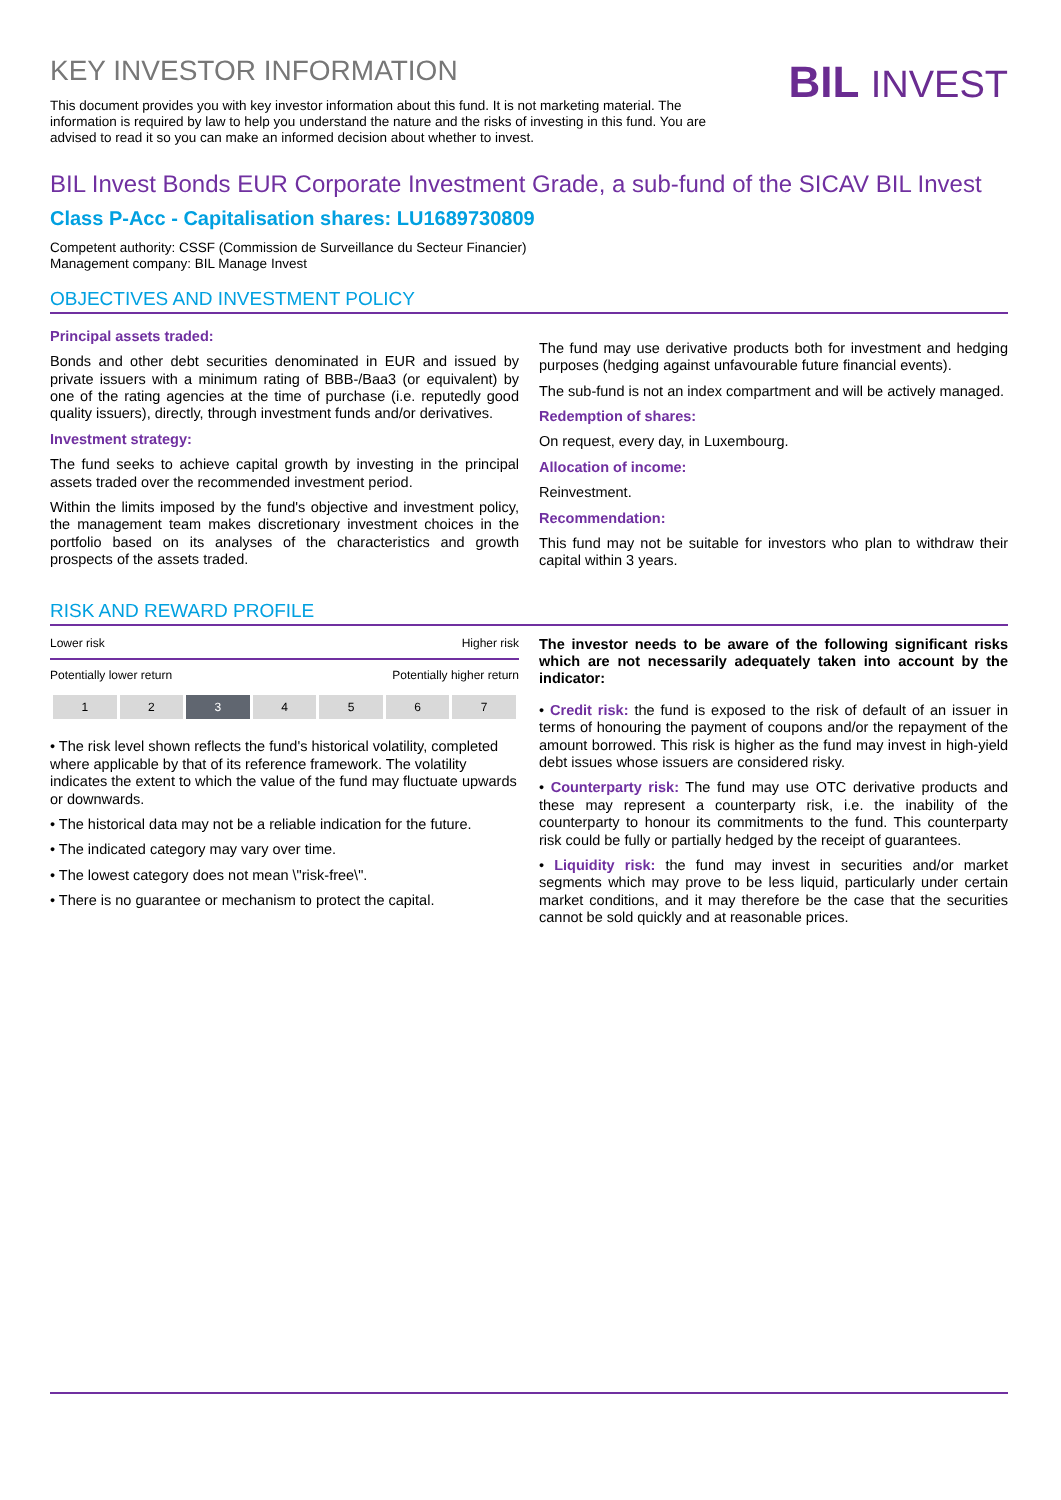KEY INVESTOR INFORMATION
This document provides you with key investor information about this fund. It is not marketing material. The information is required by law to help you understand the nature and the risks of investing in this fund. You are advised to read it so you can make an informed decision about whether to invest.
BIL INVEST
BIL Invest Bonds EUR Corporate Investment Grade, a sub-fund of the SICAV BIL Invest
Class P-Acc - Capitalisation shares: LU1689730809
Competent authority: CSSF (Commission de Surveillance du Secteur Financier)
Management company: BIL Manage Invest
OBJECTIVES AND INVESTMENT POLICY
Principal assets traded:
Bonds and other debt securities denominated in EUR and issued by private issuers with a minimum rating of BBB-/Baa3 (or equivalent) by one of the rating agencies at the time of purchase (i.e. reputedly good quality issuers), directly, through investment funds and/or derivatives.
Investment strategy:
The fund seeks to achieve capital growth by investing in the principal assets traded over the recommended investment period.
Within the limits imposed by the fund's objective and investment policy, the management team makes discretionary investment choices in the portfolio based on its analyses of the characteristics and growth prospects of the assets traded.
The fund may use derivative products both for investment and hedging purposes (hedging against unfavourable future financial events).
The sub-fund is not an index compartment and will be actively managed.
Redemption of shares:
On request, every day, in Luxembourg.
Allocation of income:
Reinvestment.
Recommendation:
This fund may not be suitable for investors who plan to withdraw their capital within 3 years.
RISK AND REWARD PROFILE
Lower risk Higher risk
Potentially lower return Potentially higher return
| 1 | 2 | 3 | 4 | 5 | 6 | 7 |
• The risk level shown reflects the fund's historical volatility, completed where applicable by that of its reference framework. The volatility indicates the extent to which the value of the fund may fluctuate upwards or downwards.
• The historical data may not be a reliable indication for the future.
• The indicated category may vary over time.
• The lowest category does not mean \"risk-free\".
• There is no guarantee or mechanism to protect the capital.
The investor needs to be aware of the following significant risks which are not necessarily adequately taken into account by the indicator:
• Credit risk: the fund is exposed to the risk of default of an issuer in terms of honouring the payment of coupons and/or the repayment of the amount borrowed. This risk is higher as the fund may invest in high-yield debt issues whose issuers are considered risky.
• Counterparty risk: The fund may use OTC derivative products and these may represent a counterparty risk, i.e. the inability of the counterparty to honour its commitments to the fund. This counterparty risk could be fully or partially hedged by the receipt of guarantees.
• Liquidity risk: the fund may invest in securities and/or market segments which may prove to be less liquid, particularly under certain market conditions, and it may therefore be the case that the securities cannot be sold quickly and at reasonable prices.